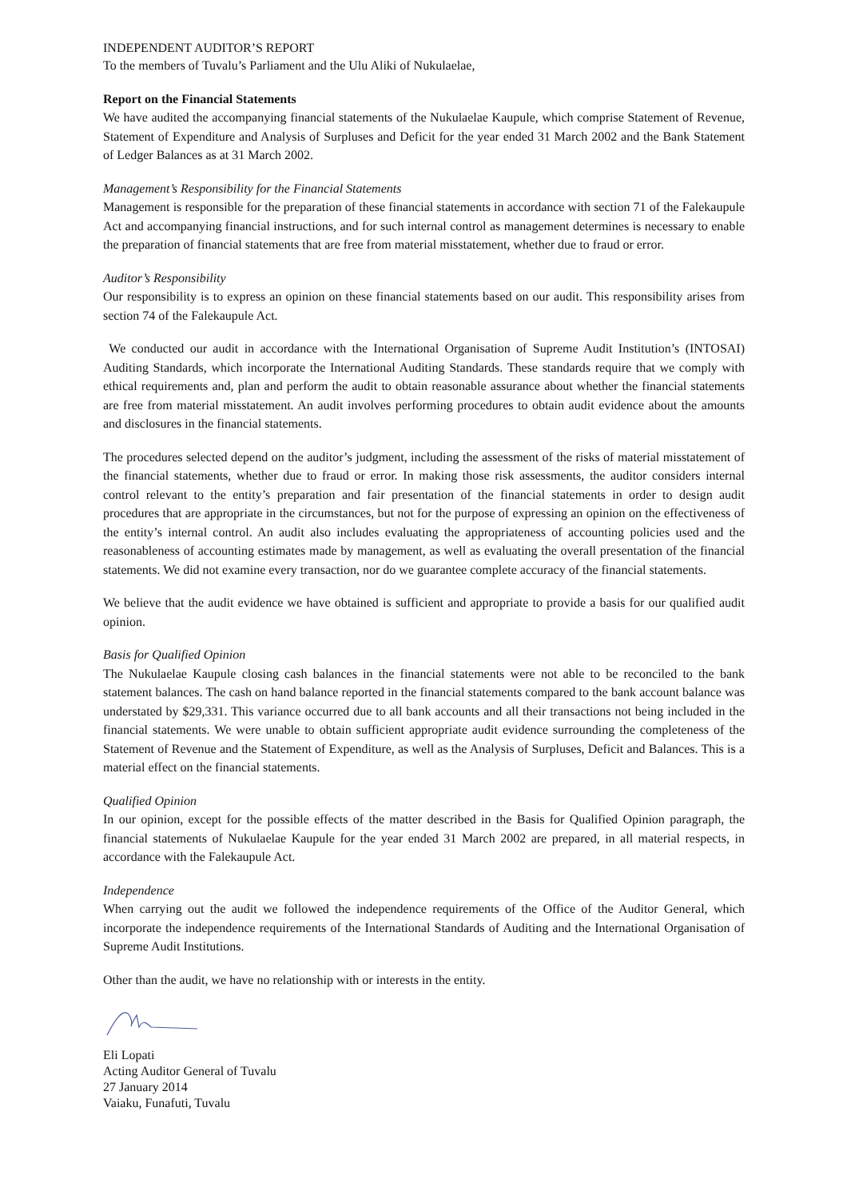INDEPENDENT AUDITOR’S REPORT
To the members of Tuvalu’s Parliament and the Ulu Aliki of Nukulaelae,
Report on the Financial Statements
We have audited the accompanying financial statements of the Nukulaelae Kaupule, which comprise Statement of Revenue, Statement of Expenditure and Analysis of Surpluses and Deficit for the year ended 31 March 2002 and the Bank Statement of Ledger Balances as at 31 March 2002.
Management’s Responsibility for the Financial Statements
Management is responsible for the preparation of these financial statements in accordance with section 71 of the Falekaupule Act and accompanying financial instructions, and for such internal control as management determines is necessary to enable the preparation of financial statements that are free from material misstatement, whether due to fraud or error.
Auditor’s Responsibility
Our responsibility is to express an opinion on these financial statements based on our audit. This responsibility arises from section 74 of the Falekaupule Act.
We conducted our audit in accordance with the International Organisation of Supreme Audit Institution’s (INTOSAI) Auditing Standards, which incorporate the International Auditing Standards. These standards require that we comply with ethical requirements and, plan and perform the audit to obtain reasonable assurance about whether the financial statements are free from material misstatement. An audit involves performing procedures to obtain audit evidence about the amounts and disclosures in the financial statements.
The procedures selected depend on the auditor’s judgment, including the assessment of the risks of material misstatement of the financial statements, whether due to fraud or error. In making those risk assessments, the auditor considers internal control relevant to the entity’s preparation and fair presentation of the financial statements in order to design audit procedures that are appropriate in the circumstances, but not for the purpose of expressing an opinion on the effectiveness of the entity’s internal control. An audit also includes evaluating the appropriateness of accounting policies used and the reasonableness of accounting estimates made by management, as well as evaluating the overall presentation of the financial statements. We did not examine every transaction, nor do we guarantee complete accuracy of the financial statements.
We believe that the audit evidence we have obtained is sufficient and appropriate to provide a basis for our qualified audit opinion.
Basis for Qualified Opinion
The Nukulaelae Kaupule closing cash balances in the financial statements were not able to be reconciled to the bank statement balances. The cash on hand balance reported in the financial statements compared to the bank account balance was understated by $29,331. This variance occurred due to all bank accounts and all their transactions not being included in the financial statements. We were unable to obtain sufficient appropriate audit evidence surrounding the completeness of the Statement of Revenue and the Statement of Expenditure, as well as the Analysis of Surpluses, Deficit and Balances. This is a material effect on the financial statements.
Qualified Opinion
In our opinion, except for the possible effects of the matter described in the Basis for Qualified Opinion paragraph, the financial statements of Nukulaelae Kaupule for the year ended 31 March 2002 are prepared, in all material respects, in accordance with the Falekaupule Act.
Independence
When carrying out the audit we followed the independence requirements of the Office of the Auditor General, which incorporate the independence requirements of the International Standards of Auditing and the International Organisation of Supreme Audit Institutions.
Other than the audit, we have no relationship with or interests in the entity.
Eli Lopati
Acting Auditor General of Tuvalu
27 January 2014
Vaiaku, Funafuti, Tuvalu